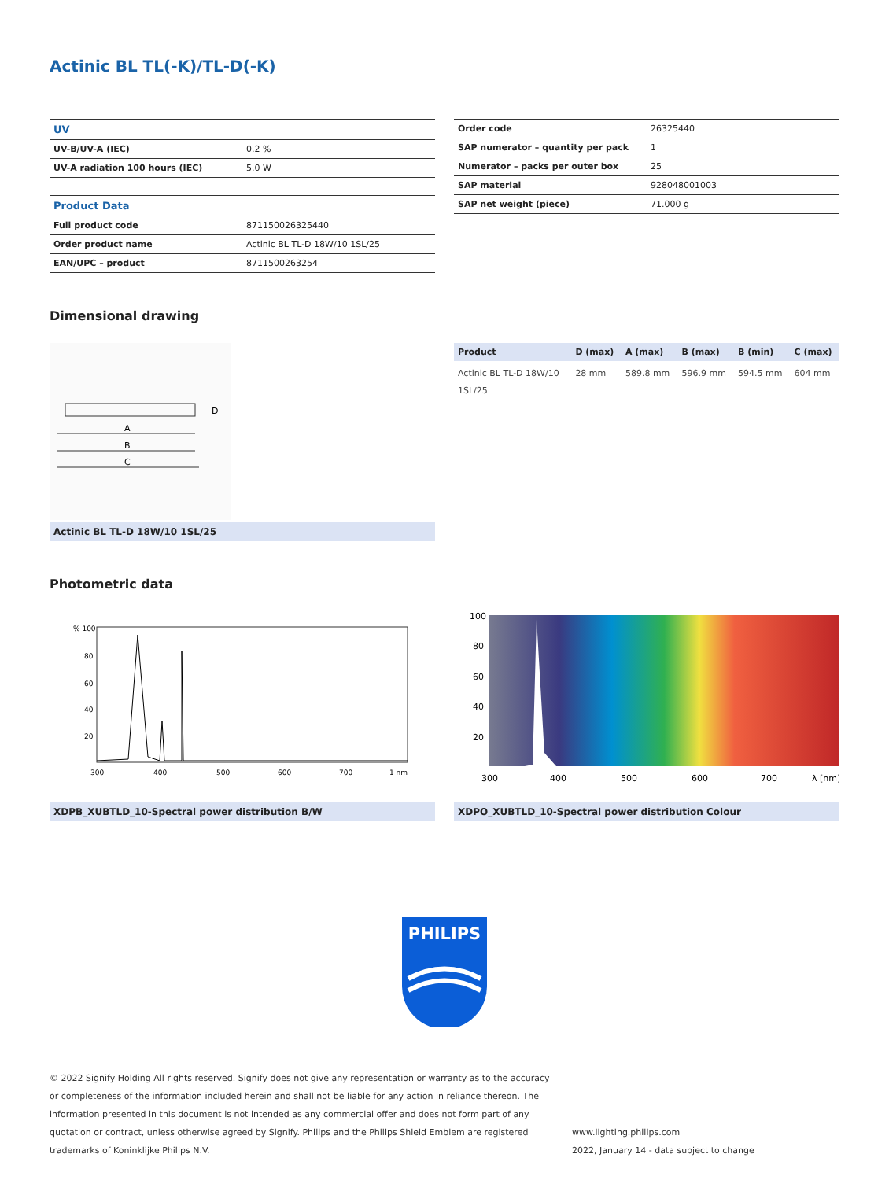Actinic BL TL(-K)/TL-D(-K)
| UV | |
| --- | --- |
| UV-B/UV-A (IEC) | 0.2 % |
| UV-A radiation 100 hours (IEC) | 5.0 W |
| Product Data | |
| Full product code | 871150026325440 |
| Order product name | Actinic BL TL-D 18W/10 1SL/25 |
| EAN/UPC – product | 8711500263254 |
| Order code | 26325440 |
| SAP numerator – quantity per pack | 1 |
| Numerator – packs per outer box | 25 |
| SAP material | 928048001003 |
| SAP net weight (piece) | 71.000 g |
Dimensional drawing
A
B
C
D
Actinic BL TL-D 18W/10 1SL/25
| Product | D (max) | A (max) | B (max) | B (min) | C (max) |
| --- | --- | --- | --- | --- | --- |
| Actinic BL TL-D 18W/10 1SL/25 | 28 mm | 589.8 mm | 596.9 mm | 594.5 mm | 604 mm |
Photometric data
% 100
80
60
40
20
300
400
500
600
700
1 nm
XDPB_XUBTLD_10-Spectral power distribution B/W
100
80
60
40
20
300
400
500
600
700
λ [nm]
XDPO_XUBTLD_10-Spectral power distribution Colour
PHILIPS
© 2022 Signify Holding All rights reserved. Signify does not give any representation or warranty as to the accuracy or completeness of the information included herein and shall not be liable for any action in reliance thereon. The information presented in this document is not intended as any commercial offer and does not form part of any quotation or contract, unless otherwise agreed by Signify. Philips and the Philips Shield Emblem are registered trademarks of Koninklijke Philips N.V.
www.lighting.philips.com
2022, January 14 - data subject to change